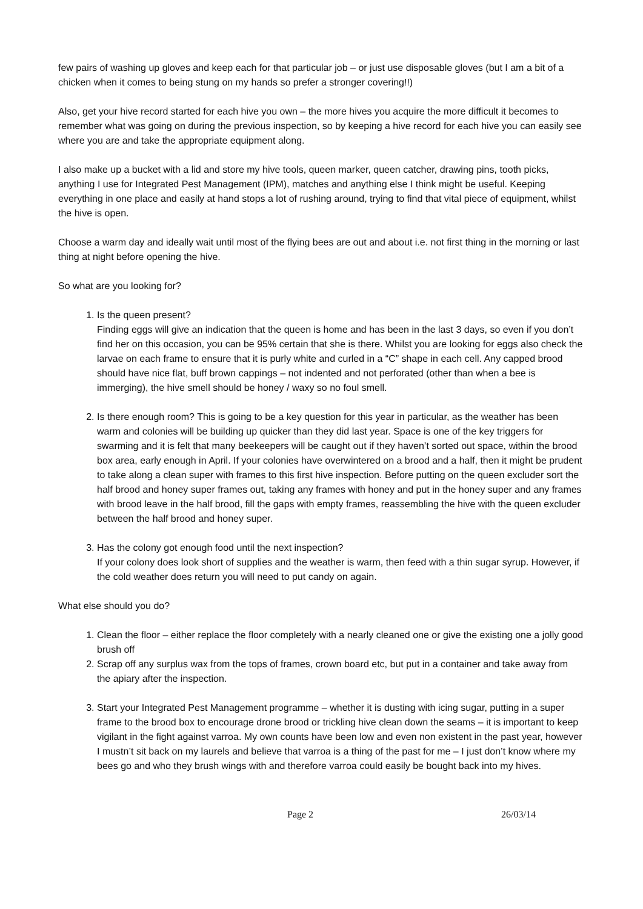few pairs of washing up gloves and keep each for that particular job – or just use disposable gloves (but I am a bit of a chicken when it comes to being stung on my hands so prefer a stronger covering!!)
Also, get your hive record started for each hive you own – the more hives you acquire the more difficult it becomes to remember what was going on during the previous inspection, so by keeping a hive record for each hive you can easily see where you are and take the appropriate equipment along.
I also make up a bucket with a lid and store my hive tools, queen marker, queen catcher, drawing pins, tooth picks, anything I use for Integrated Pest Management (IPM), matches and anything else I think might be useful. Keeping everything in one place and easily at hand stops a lot of rushing around, trying to find that vital piece of equipment, whilst the hive is open.
Choose a warm day and ideally wait until most of the flying bees are out and about i.e. not first thing in the morning or last thing at night before opening the hive.
So what are you looking for?
1. Is the queen present?
Finding eggs will give an indication that the queen is home and has been in the last 3 days, so even if you don’t find her on this occasion, you can be 95% certain that she is there. Whilst you are looking for eggs also check the larvae on each frame to ensure that it is purly white and curled in a “C” shape in each cell. Any capped brood should have nice flat, buff brown cappings – not indented and not perforated (other than when a bee is immerging), the hive smell should be honey / waxy so no foul smell.
2. Is there enough room? This is going to be a key question for this year in particular, as the weather has been warm and colonies will be building up quicker than they did last year. Space is one of the key triggers for swarming and it is felt that many beekeepers will be caught out if they haven’t sorted out space, within the brood box area, early enough in April. If your colonies have overwintered on a brood and a half, then it might be prudent to take along a clean super with frames to this first hive inspection. Before putting on the queen excluder sort the half brood and honey super frames out, taking any frames with honey and put in the honey super and any frames with brood leave in the half brood, fill the gaps with empty frames, reassembling the hive with the queen excluder between the half brood and honey super.
3. Has the colony got enough food until the next inspection?
If your colony does look short of supplies and the weather is warm, then feed with a thin sugar syrup. However, if the cold weather does return you will need to put candy on again.
What else should you do?
1. Clean the floor – either replace the floor completely with a nearly cleaned one or give the existing one a jolly good brush off
2. Scrap off any surplus wax from the tops of frames, crown board etc, but put in a container and take away from the apiary after the inspection.
3. Start your Integrated Pest Management programme – whether it is dusting with icing sugar, putting in a super frame to the brood box to encourage drone brood or trickling hive clean down the seams – it is important to keep vigilant in the fight against varroa. My own counts have been low and even non existent in the past year, however I mustn’t sit back on my laurels and believe that varroa is a thing of the past for me – I just don’t know where my bees go and who they brush wings with and therefore varroa could easily be bought back into my hives.
Page 2 26/03/14